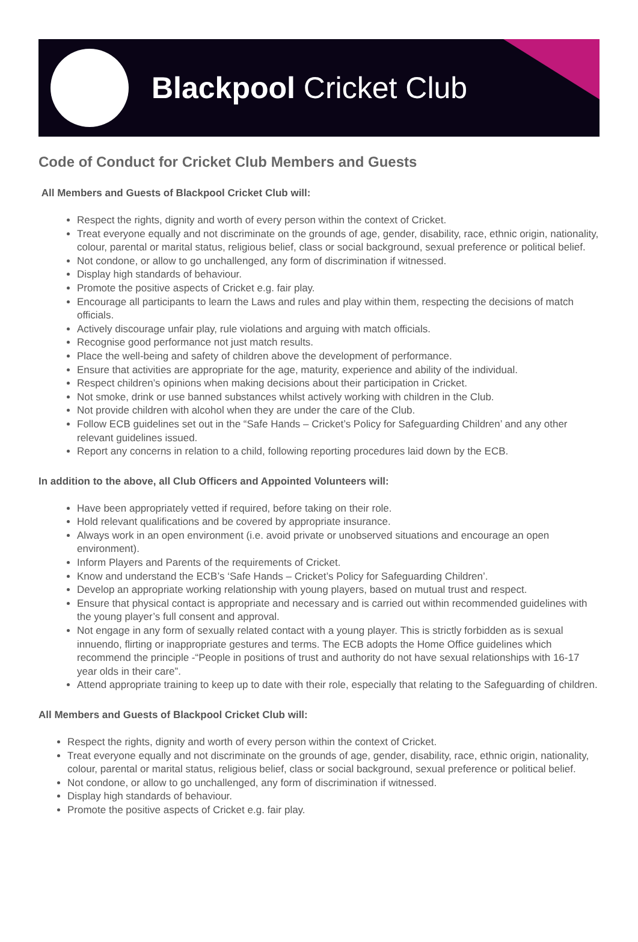Blackpool Cricket Club
Code of Conduct for Cricket Club Members and Guests
All Members and Guests of Blackpool Cricket Club will:
Respect the rights, dignity and worth of every person within the context of Cricket.
Treat everyone equally and not discriminate on the grounds of age, gender, disability, race, ethnic origin, nationality, colour, parental or marital status, religious belief, class or social background, sexual preference or political belief.
Not condone, or allow to go unchallenged, any form of discrimination if witnessed.
Display high standards of behaviour.
Promote the positive aspects of Cricket e.g. fair play.
Encourage all participants to learn the Laws and rules and play within them, respecting the decisions of match officials.
Actively discourage unfair play, rule violations and arguing with match officials.
Recognise good performance not just match results.
Place the well-being and safety of children above the development of performance.
Ensure that activities are appropriate for the age, maturity, experience and ability of the individual.
Respect children’s opinions when making decisions about their participation in Cricket.
Not smoke, drink or use banned substances whilst actively working with children in the Club.
Not provide children with alcohol when they are under the care of the Club.
Follow ECB guidelines set out in the “Safe Hands – Cricket’s Policy for Safeguarding Children’ and any other relevant guidelines issued.
Report any concerns in relation to a child, following reporting procedures laid down by the ECB.
In addition to the above, all Club Officers and Appointed Volunteers will:
Have been appropriately vetted if required, before taking on their role.
Hold relevant qualifications and be covered by appropriate insurance.
Always work in an open environment (i.e. avoid private or unobserved situations and encourage an open environment).
Inform Players and Parents of the requirements of Cricket.
Know and understand the ECB’s ‘Safe Hands – Cricket’s Policy for Safeguarding Children’.
Develop an appropriate working relationship with young players, based on mutual trust and respect.
Ensure that physical contact is appropriate and necessary and is carried out within recommended guidelines with the young player’s full consent and approval.
Not engage in any form of sexually related contact with a young player. This is strictly forbidden as is sexual innuendo, flirting or inappropriate gestures and terms. The ECB adopts the Home Office guidelines which recommend the principle -“People in positions of trust and authority do not have sexual relationships with 16-17 year olds in their care”.
Attend appropriate training to keep up to date with their role, especially that relating to the Safeguarding of children.
All Members and Guests of Blackpool Cricket Club will:
Respect the rights, dignity and worth of every person within the context of Cricket.
Treat everyone equally and not discriminate on the grounds of age, gender, disability, race, ethnic origin, nationality, colour, parental or marital status, religious belief, class or social background, sexual preference or political belief.
Not condone, or allow to go unchallenged, any form of discrimination if witnessed.
Display high standards of behaviour.
Promote the positive aspects of Cricket e.g. fair play.